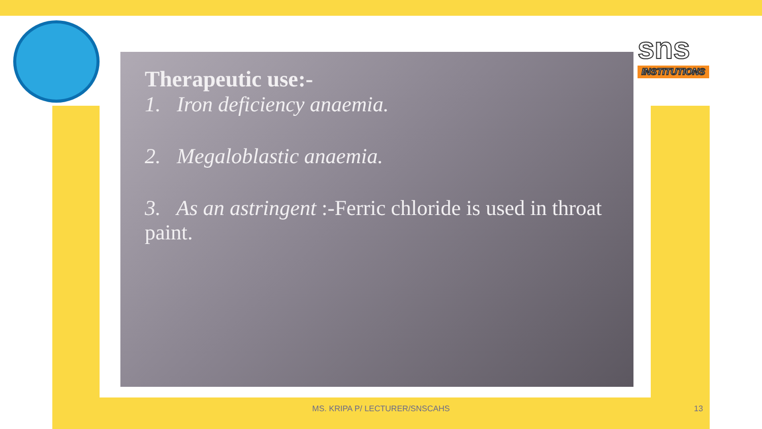sns
INSTITUTIONS
Therapeutic use:-
1. Iron deficiency anaemia.
2. Megaloblastic anaemia.
3. As an astringent :-Ferric chloride is used in throat paint.
MS. KRIPA P/ LECTURER/SNSCAHS 13